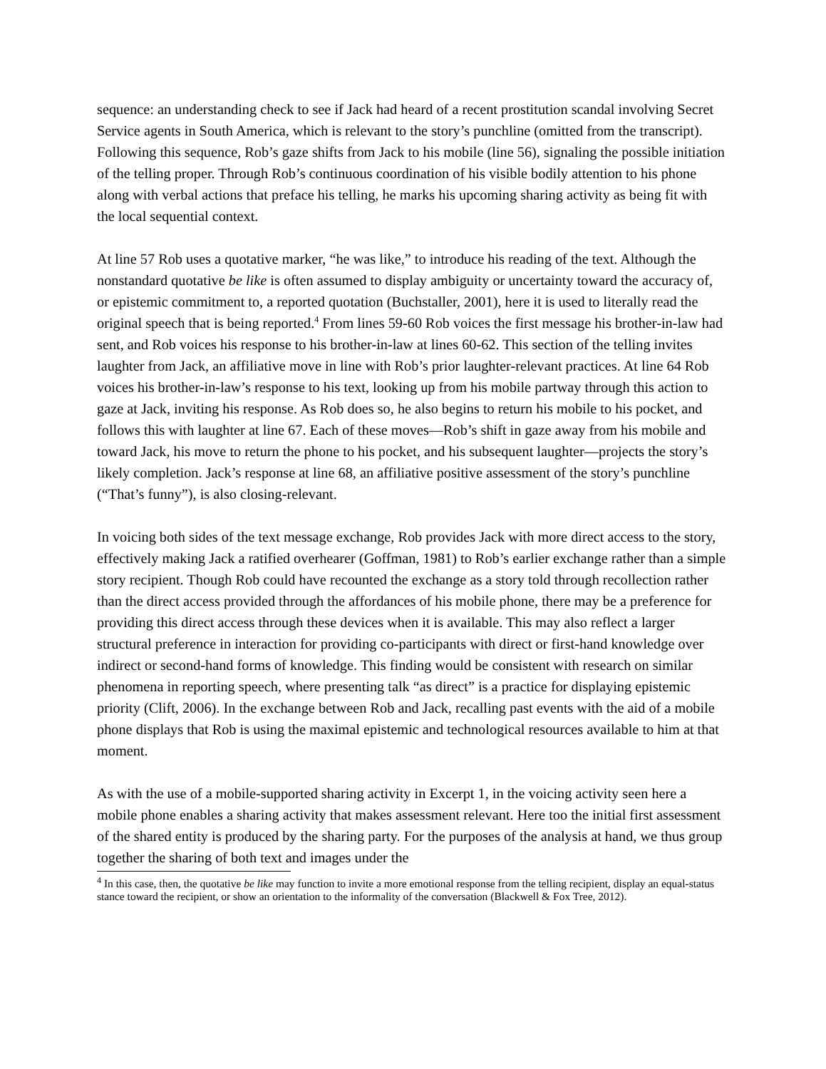sequence: an understanding check to see if Jack had heard of a recent prostitution scandal involving Secret Service agents in South America, which is relevant to the story’s punchline (omitted from the transcript). Following this sequence, Rob’s gaze shifts from Jack to his mobile (line 56), signaling the possible initiation of the telling proper. Through Rob’s continuous coordination of his visible bodily attention to his phone along with verbal actions that preface his telling, he marks his upcoming sharing activity as being fit with the local sequential context.
At line 57 Rob uses a quotative marker, “he was like,” to introduce his reading of the text. Although the nonstandard quotative be like is often assumed to display ambiguity or uncertainty toward the accuracy of, or epistemic commitment to, a reported quotation (Buchstaller, 2001), here it is used to literally read the original speech that is being reported.<sup>4</sup> From lines 59-60 Rob voices the first message his brother-in-law had sent, and Rob voices his response to his brother-in-law at lines 60-62. This section of the telling invites laughter from Jack, an affiliative move in line with Rob’s prior laughter-relevant practices. At line 64 Rob voices his brother-in-law’s response to his text, looking up from his mobile partway through this action to gaze at Jack, inviting his response. As Rob does so, he also begins to return his mobile to his pocket, and follows this with laughter at line 67. Each of these moves—Rob’s shift in gaze away from his mobile and toward Jack, his move to return the phone to his pocket, and his subsequent laughter—projects the story’s likely completion. Jack’s response at line 68, an affiliative positive assessment of the story’s punchline (“That’s funny”), is also closing-relevant.
In voicing both sides of the text message exchange, Rob provides Jack with more direct access to the story, effectively making Jack a ratified overhearer (Goffman, 1981) to Rob’s earlier exchange rather than a simple story recipient. Though Rob could have recounted the exchange as a story told through recollection rather than the direct access provided through the affordances of his mobile phone, there may be a preference for providing this direct access through these devices when it is available. This may also reflect a larger structural preference in interaction for providing co-participants with direct or first-hand knowledge over indirect or second-hand forms of knowledge. This finding would be consistent with research on similar phenomena in reporting speech, where presenting talk “as direct” is a practice for displaying epistemic priority (Clift, 2006). In the exchange between Rob and Jack, recalling past events with the aid of a mobile phone displays that Rob is using the maximal epistemic and technological resources available to him at that moment.
As with the use of a mobile-supported sharing activity in Excerpt 1, in the voicing activity seen here a mobile phone enables a sharing activity that makes assessment relevant. Here too the initial first assessment of the shared entity is produced by the sharing party. For the purposes of the analysis at hand, we thus group together the sharing of both text and images under the
<sup>4</sup> In this case, then, the quotative be like may function to invite a more emotional response from the telling recipient, display an equal-status stance toward the recipient, or show an orientation to the informality of the conversation (Blackwell & Fox Tree, 2012).